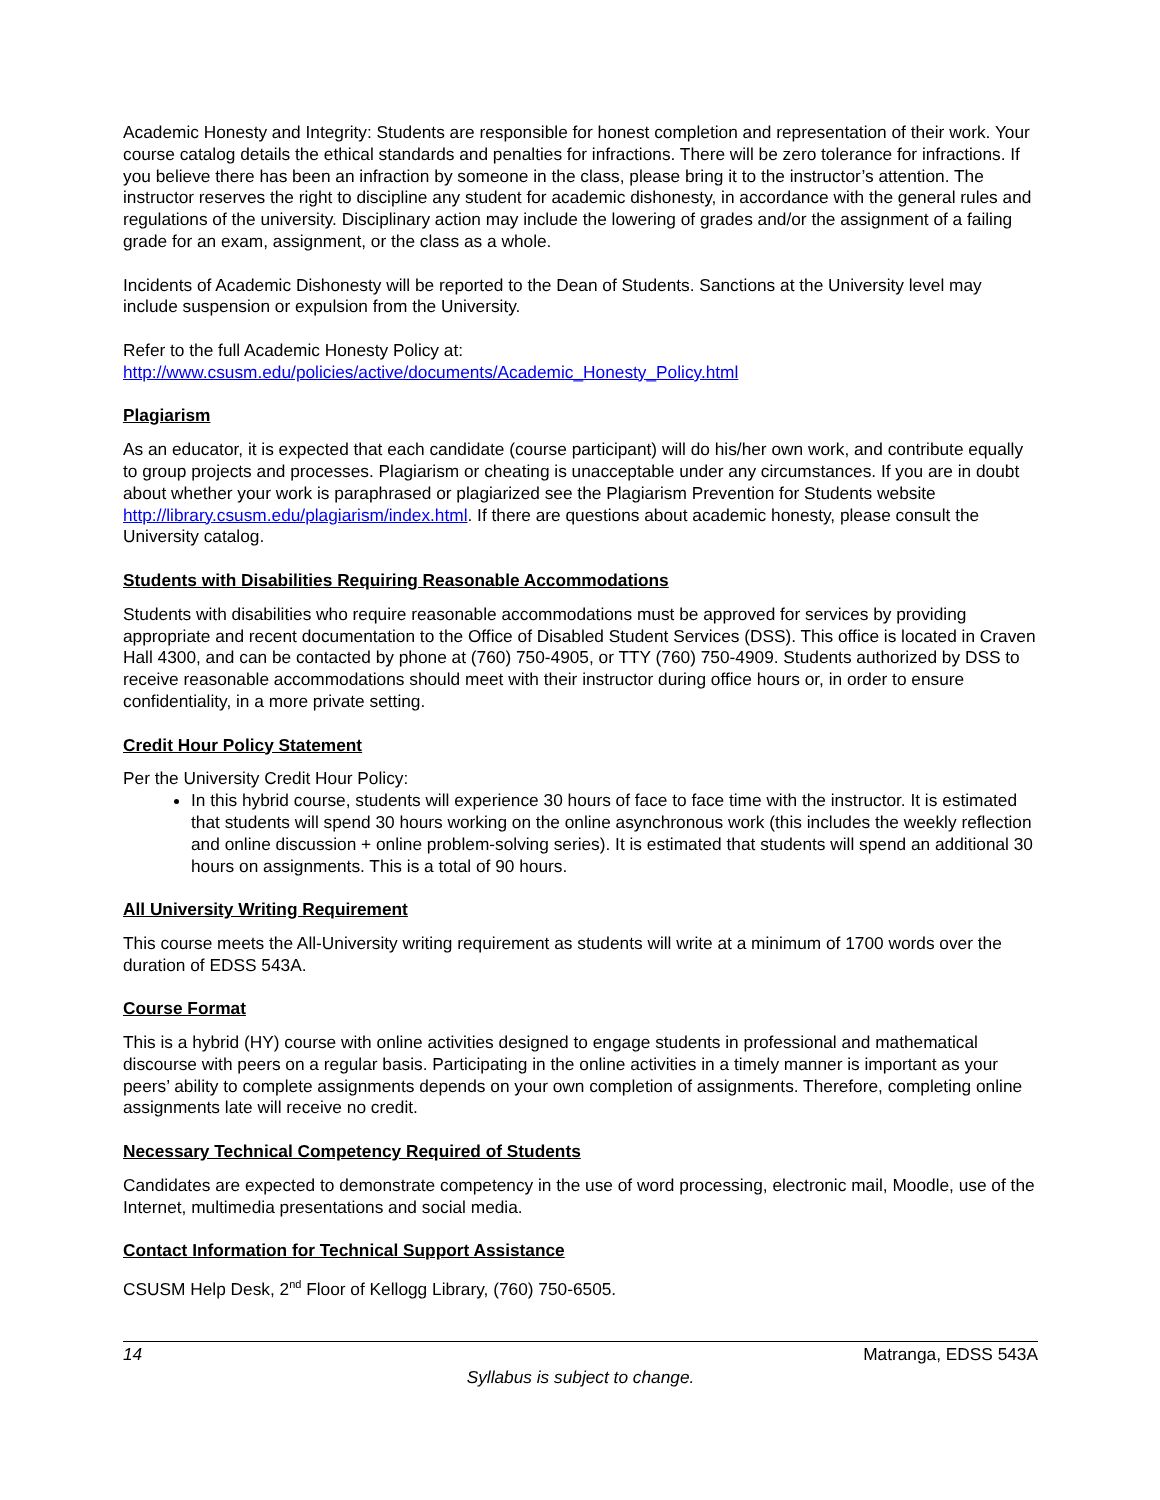Academic Honesty and Integrity: Students are responsible for honest completion and representation of their work. Your course catalog details the ethical standards and penalties for infractions. There will be zero tolerance for infractions. If you believe there has been an infraction by someone in the class, please bring it to the instructor’s attention. The instructor reserves the right to discipline any student for academic dishonesty, in accordance with the general rules and regulations of the university. Disciplinary action may include the lowering of grades and/or the assignment of a failing grade for an exam, assignment, or the class as a whole.
Incidents of Academic Dishonesty will be reported to the Dean of Students. Sanctions at the University level may include suspension or expulsion from the University.
Refer to the full Academic Honesty Policy at:
http://www.csusm.edu/policies/active/documents/Academic_Honesty_Policy.html
Plagiarism
As an educator, it is expected that each candidate (course participant) will do his/her own work, and contribute equally to group projects and processes. Plagiarism or cheating is unacceptable under any circumstances. If you are in doubt about whether your work is paraphrased or plagiarized see the Plagiarism Prevention for Students website http://library.csusm.edu/plagiarism/index.html. If there are questions about academic honesty, please consult the University catalog.
Students with Disabilities Requiring Reasonable Accommodations
Students with disabilities who require reasonable accommodations must be approved for services by providing appropriate and recent documentation to the Office of Disabled Student Services (DSS). This office is located in Craven Hall 4300, and can be contacted by phone at (760) 750-4905, or TTY (760) 750-4909. Students authorized by DSS to receive reasonable accommodations should meet with their instructor during office hours or, in order to ensure confidentiality, in a more private setting.
Credit Hour Policy Statement
Per the University Credit Hour Policy:
In this hybrid course, students will experience 30 hours of face to face time with the instructor. It is estimated that students will spend 30 hours working on the online asynchronous work (this includes the weekly reflection and online discussion + online problem-solving series). It is estimated that students will spend an additional 30 hours on assignments. This is a total of 90 hours.
All University Writing Requirement
This course meets the All-University writing requirement as students will write at a minimum of 1700 words over the duration of EDSS 543A.
Course Format
This is a hybrid (HY) course with online activities designed to engage students in professional and mathematical discourse with peers on a regular basis. Participating in the online activities in a timely manner is important as your peers’ ability to complete assignments depends on your own completion of assignments. Therefore, completing online assignments late will receive no credit.
Necessary Technical Competency Required of Students
Candidates are expected to demonstrate competency in the use of word processing, electronic mail, Moodle, use of the Internet, multimedia presentations and social media.
Contact Information for Technical Support Assistance
CSUSM Help Desk, 2<sup>nd</sup> Floor of Kellogg Library, (760) 750-6505.
14 Matranga, EDSS 543A
Syllabus is subject to change.